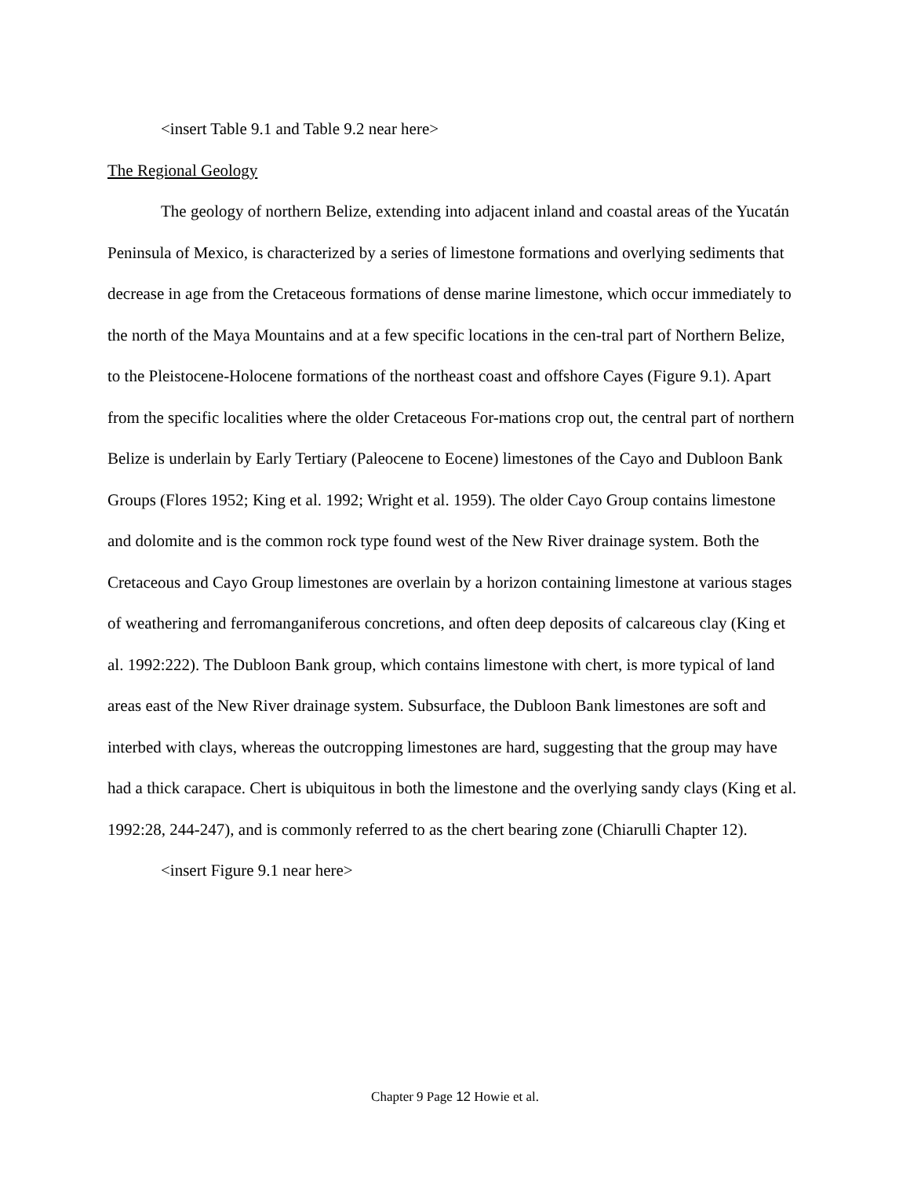<insert Table 9.1 and Table 9.2 near here>
The Regional Geology
The geology of northern Belize, extending into adjacent inland and coastal areas of the Yucatán Peninsula of Mexico, is characterized by a series of limestone formations and overlying sediments that decrease in age from the Cretaceous formations of dense marine limestone, which occur immediately to the north of the Maya Mountains and at a few specific locations in the cen-tral part of Northern Belize, to the Pleistocene-Holocene formations of the northeast coast and offshore Cayes (Figure 9.1). Apart from the specific localities where the older Cretaceous For-mations crop out, the central part of northern Belize is underlain by Early Tertiary (Paleocene to Eocene) limestones of the Cayo and Dubloon Bank Groups (Flores 1952; King et al. 1992; Wright et al. 1959). The older Cayo Group contains limestone and dolomite and is the common rock type found west of the New River drainage system. Both the Cretaceous and Cayo Group limestones are overlain by a horizon containing limestone at various stages of weathering and ferromanganiferous concretions, and often deep deposits of calcareous clay (King et al. 1992:222). The Dubloon Bank group, which contains limestone with chert, is more typical of land areas east of the New River drainage system. Subsurface, the Dubloon Bank limestones are soft and interbed with clays, whereas the outcropping limestones are hard, suggesting that the group may have had a thick carapace. Chert is ubiquitous in both the limestone and the overlying sandy clays (King et al. 1992:28, 244-247), and is commonly referred to as the chert bearing zone (Chiarulli Chapter 12).
<insert Figure 9.1 near here>
Chapter 9 Page 12 Howie et al.